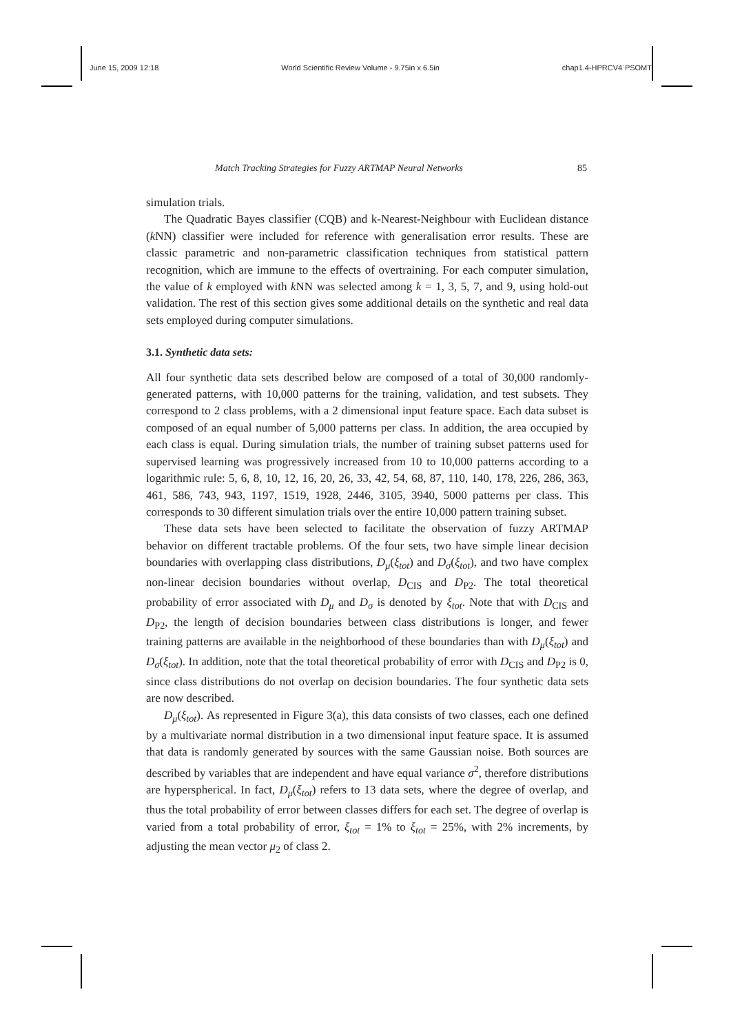June 15, 2009 12:18 World Scientific Review Volume - 9.75in x 6.5in chap1.4-HPRCV4˙PSOMT
Match Tracking Strategies for Fuzzy ARTMAP Neural Networks 85
simulation trials.
The Quadratic Bayes classifier (CQB) and k-Nearest-Neighbour with Euclidean distance (k NN) classifier were included for reference with generalisation error results. These are classic parametric and non-parametric classification techniques from statistical pattern recognition, which are immune to the effects of overtraining. For each computer simulation, the value of k employed with k NN was selected among k = 1, 3, 5, 7, and 9, using hold-out validation. The rest of this section gives some additional details on the synthetic and real data sets employed during computer simulations.
3.1. Synthetic data sets:
All four synthetic data sets described below are composed of a total of 30,000 randomly-generated patterns, with 10,000 patterns for the training, validation, and test subsets. They correspond to 2 class problems, with a 2 dimensional input feature space. Each data subset is composed of an equal number of 5,000 patterns per class. In addition, the area occupied by each class is equal. During simulation trials, the number of training subset patterns used for supervised learning was progressively increased from 10 to 10,000 patterns according to a logarithmic rule: 5, 6, 8, 10, 12, 16, 20, 26, 33, 42, 54, 68, 87, 110, 140, 178, 226, 286, 363, 461, 586, 743, 943, 1197, 1519, 1928, 2446, 3105, 3940, 5000 patterns per class. This corresponds to 30 different simulation trials over the entire 10,000 pattern training subset.
These data sets have been selected to facilitate the observation of fuzzy ARTMAP behavior on different tractable problems. Of the four sets, two have simple linear decision boundaries with overlapping class distributions, D<sub>μ</sub>(ξ<sub>tot</sub>) and D<sub>σ</sub>(ξ<sub>tot</sub>), and two have complex non-linear decision boundaries without overlap, D<sub>CIS</sub> and D<sub>P2</sub>. The total theoretical probability of error associated with D<sub>μ</sub> and D<sub>σ</sub> is denoted by ξ<sub>tot</sub>. Note that with D<sub>CIS</sub> and D<sub>P2</sub>, the length of decision boundaries between class distributions is longer, and fewer training patterns are available in the neighborhood of these boundaries than with D<sub>μ</sub>(ξ<sub>tot</sub>) and D<sub>σ</sub>(ξ<sub>tot</sub>). In addition, note that the total theoretical probability of error with D<sub>CIS</sub> and D<sub>P2</sub> is 0, since class distributions do not overlap on decision boundaries. The four synthetic data sets are now described.
D<sub>μ</sub>(ξ<sub>tot</sub>). As represented in Figure 3(a), this data consists of two classes, each one defined by a multivariate normal distribution in a two dimensional input feature space. It is assumed that data is randomly generated by sources with the same Gaussian noise. Both sources are described by variables that are independent and have equal variance σ<sup>2</sup>, therefore distributions are hyperspherical. In fact, D<sub>μ</sub>(ξ<sub>tot</sub>) refers to 13 data sets, where the degree of overlap, and thus the total probability of error between classes differs for each set. The degree of overlap is varied from a total probability of error, ξ<sub>tot</sub> = 1% to ξ<sub>tot</sub> = 25%, with 2% increments, by adjusting the mean vector μ<sub>2</sub> of class 2.